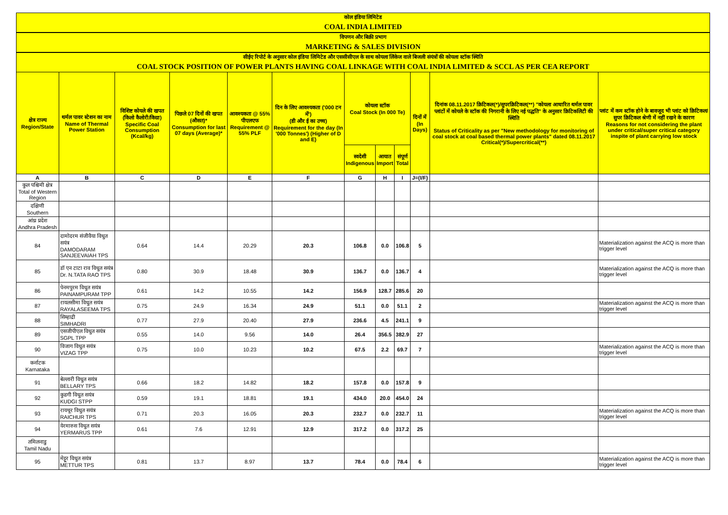कोल इंडिया लिमिटेड
COAL INDIA LIMITED
विपणन और बिक्री प्रभाग
MARKETING & SALES DIVISION
सीईए रिपोर्ट के अनुसार कोल इंडिया लिमिटेड और एससीसीएल के साथ कोयला लिंकेज वाले बिजली संयंत्रों की कोयला स्टॉक स्थिति
COAL STOCK POSITION OF POWER PLANTS HAVING COAL LINKAGE WITH COAL INDIA LIMITED & SCCL AS PER CEA REPORT
| क्षेत्र राज्य Region/State | थर्मल पावर स्टेशन का नाम Name of Thermal Power Station | विशिष्ट कोयले की खपत (किलो कैलोरी/किग्रा) Specific Coal Consumption (Kcal/kg) | पिछले 07 दिनों की खपत (औसत)* Consumption for last 07 days (Average)* | आवश्यकता @ 55% पीएलएफ Requirement @ 55% PLF | दिन के लिए आवश्यकता ('000 टन में') (डी और ई का उच्च) Requirement for the day (In '000 Tonnes') (Higher of D and E) | कोयला स्टॉक Coal Stock (In 000 Te) | | | दिनों में (In Days) | दिनांक 08.11.2017 क्रिटिकल(*)/सुपरक्रिटिकल(**) "कोयला आधारित थर्मल पावर प्लांटों में कोयले के स्टॉक की निगरानी के लिए नई पद्धति" के अनुसार क्रिटिकलिटी की स्थिति Status of Criticality as per "New methodology for monitoring of coal stock at coal based thermal power plants" dated 08.11.2017 Critical(*)/Supercritical(**) | प्लांट में कम स्टॉक होने के बावजूद भी प्लांट को क्रिटिकल/सुपर क्रिटिकल श्रेणी में नहीं रखने के कारण Reasons for not considering the plant under critical/super critical category inspite of plant carrying low stock |
| --- | --- | --- | --- | --- | --- | --- | --- | --- | --- | --- | --- |
| | | | | | | स्वदेशी Indigenous | आयात Import | संपूर्ण Total | | | |
| A | B | C | D | E | F | G | H | I | J=(I/F) | | |
| कुल पश्चिमी क्षेत्र Total of Western Region | | | | | | | | | | | |
| दक्षिणी Southern | | | | | | | | | | | |
| आंध्र प्रदेश Andhra Pradesh | | | | | | | | | | | |
| 84 | दामोदरम संजीवैया विधुत सयंत्र DAMODARAM SANJEEVAIAH TPS | 0.64 | 14.4 | 20.29 | 20.3 | 106.8 | 0.0 | 106.8 | 5 | | Materialization against the ACQ is more than trigger level |
| 85 | डॉ एन टाटा राव विधुत सयंत्र Dr. N.TATA RAO TPS | 0.80 | 30.9 | 18.48 | 30.9 | 136.7 | 0.0 | 136.7 | 4 | | Materialization against the ACQ is more than trigger level |
| 86 | पेनमपुरम विधुत सयंत्र PAINAMPURAM TPP | 0.61 | 14.2 | 10.55 | 14.2 | 156.9 | 128.7 | 285.6 | 20 | | |
| 87 | रायलसीमा विधुत सयंत्र RAYALASEEMA TPS | 0.75 | 24.9 | 16.34 | 24.9 | 51.1 | 0.0 | 51.1 | 2 | | Materialization against the ACQ is more than trigger level |
| 88 | सिम्हाद्री SIMHADRI | 0.77 | 27.9 | 20.40 | 27.9 | 236.6 | 4.5 | 241.1 | 9 | | |
| 89 | एसजीपीएल विधुत सयंत्र SGPL TPP | 0.55 | 14.0 | 9.56 | 14.0 | 26.4 | 356.5 | 382.9 | 27 | | |
| 90 | विजाग विधुत सयंत्र VIZAG TPP | 0.75 | 10.0 | 10.23 | 10.2 | 67.5 | 2.2 | 69.7 | 7 | | Materialization against the ACQ is more than trigger level |
| कर्नाटक Karnataka | | | | | | | | | | | |
| 91 | बेल्लारी विधुत सयंत्र BELLARY TPS | 0.66 | 18.2 | 14.82 | 18.2 | 157.8 | 0.0 | 157.8 | 9 | | |
| 92 | कुडगी विधुत सयंत्र KUDGI STPP | 0.59 | 19.1 | 18.81 | 19.1 | 434.0 | 20.0 | 454.0 | 24 | | |
| 93 | रायचूर विधुत सयंत्र RAICHUR TPS | 0.71 | 20.3 | 16.05 | 20.3 | 232.7 | 0.0 | 232.7 | 11 | | Materialization against the ACQ is more than trigger level |
| 94 | येरमारुस विधुत सयंत्र YERMARUS TPP | 0.61 | 7.6 | 12.91 | 12.9 | 317.2 | 0.0 | 317.2 | 25 | | |
| तमिलनाडु Tamil Nadu | | | | | | | | | | | |
| 95 | मेट्टूर विधुत सयंत्र METTUR TPS | 0.81 | 13.7 | 8.97 | 13.7 | 78.4 | 0.0 | 78.4 | 6 | | Materialization against the ACQ is more than trigger level |